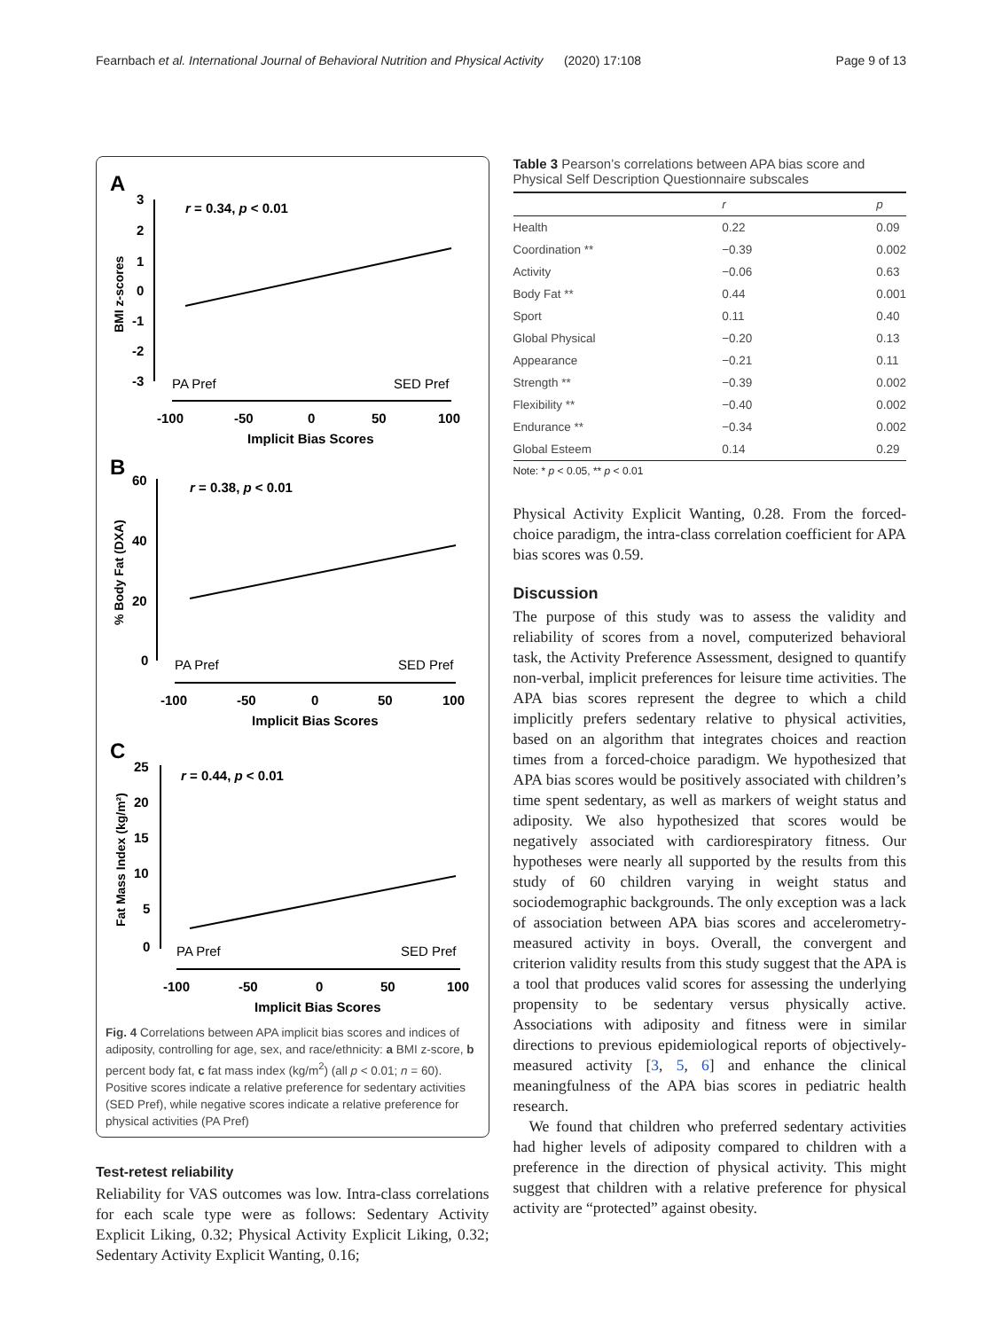Fearnbach et al. International Journal of Behavioral Nutrition and Physical Activity (2020) 17:108 Page 9 of 13
A
r = 0.34, p < 0.01
3
2
1
0
-1
-2
-3
BMI z-scores
PA Pref
SED Pref
-100
-50
0
50
100
Implicit Bias Scores
B
r = 0.38, p < 0.01
60
40
20
0
% Body Fat (DXA)
PA Pref
SED Pref
-100
-50
0
50
100
Implicit Bias Scores
C
r = 0.44, p < 0.01
25
20
15
10
5
0
Fat Mass Index (kg/m²)
PA Pref
SED Pref
-100
-50
0
50
100
Implicit Bias Scores
Fig. 4 Correlations between APA implicit bias scores and indices of adiposity, controlling for age, sex, and race/ethnicity: a BMI z-score, b percent body fat, c fat mass index (kg/m<sup>2</sup>) (all p < 0.01; n = 60). Positive scores indicate a relative preference for sedentary activities (SED Pref), while negative scores indicate a relative preference for physical activities (PA Pref)
Test-retest reliability
Reliability for VAS outcomes was low. Intra-class correlations for each scale type were as follows: Sedentary Activity Explicit Liking, 0.32; Physical Activity Explicit Liking, 0.32; Sedentary Activity Explicit Wanting, 0.16;
Table 3 Pearson’s correlations between APA bias score and Physical Self Description Questionnaire subscales
| | r | p |
| --- | --- | --- |
| Health | 0.22 | 0.09 |
| Coordination ** | −0.39 | 0.002 |
| Activity | −0.06 | 0.63 |
| Body Fat ** | 0.44 | 0.001 |
| Sport | 0.11 | 0.40 |
| Global Physical | −0.20 | 0.13 |
| Appearance | −0.21 | 0.11 |
| Strength ** | −0.39 | 0.002 |
| Flexibility ** | −0.40 | 0.002 |
| Endurance ** | −0.34 | 0.002 |
| Global Esteem | 0.14 | 0.29 |
Note: * p < 0.05, ** p < 0.01
Physical Activity Explicit Wanting, 0.28. From the forced-choice paradigm, the intra-class correlation coefficient for APA bias scores was 0.59.
Discussion
The purpose of this study was to assess the validity and reliability of scores from a novel, computerized behavioral task, the Activity Preference Assessment, designed to quantify non-verbal, implicit preferences for leisure time activities. The APA bias scores represent the degree to which a child implicitly prefers sedentary relative to physical activities, based on an algorithm that integrates choices and reaction times from a forced-choice paradigm. We hypothesized that APA bias scores would be positively associated with children’s time spent sedentary, as well as markers of weight status and adiposity. We also hypothesized that scores would be negatively associated with cardiorespiratory fitness. Our hypotheses were nearly all supported by the results from this study of 60 children varying in weight status and sociodemographic backgrounds. The only exception was a lack of association between APA bias scores and accelerometry-measured activity in boys. Overall, the convergent and criterion validity results from this study suggest that the APA is a tool that produces valid scores for assessing the underlying propensity to be sedentary versus physically active. Associations with adiposity and fitness were in similar directions to previous epidemiological reports of objectively-measured activity [3, 5, 6] and enhance the clinical meaningfulness of the APA bias scores in pediatric health research.
We found that children who preferred sedentary activities had higher levels of adiposity compared to children with a preference in the direction of physical activity. This might suggest that children with a relative preference for physical activity are “protected” against obesity.